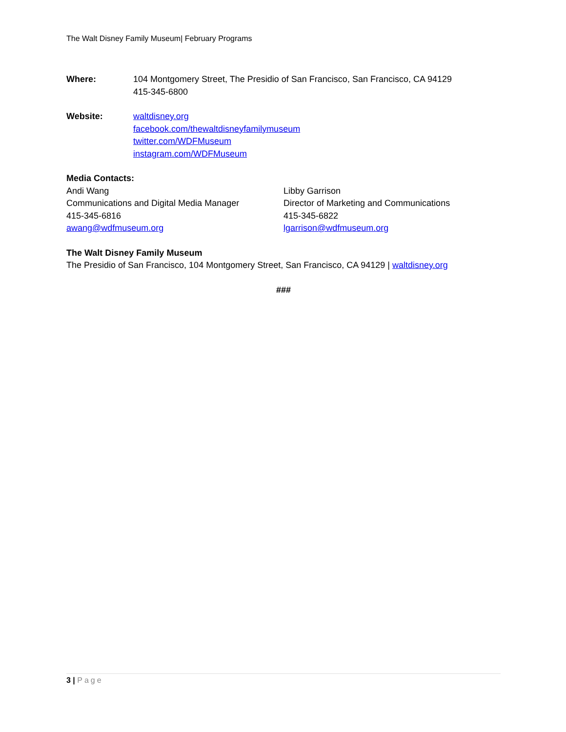The Walt Disney Family Museum| February Programs
Where: 104 Montgomery Street, The Presidio of San Francisco, San Francisco, CA 94129
415-345-6800
Website: waltdisney.org
facebook.com/thewaltdisneyfamilymuseum
twitter.com/WDFMuseum
instagram.com/WDFMuseum
Media Contacts:
Andi Wang
Communications and Digital Media Manager
415-345-6816
awang@wdfmuseum.org
Libby Garrison
Director of Marketing and Communications
415-345-6822
lgarrison@wdfmuseum.org
The Walt Disney Family Museum
The Presidio of San Francisco, 104 Montgomery Street, San Francisco, CA 94129 | waltdisney.org
###
3 | Page